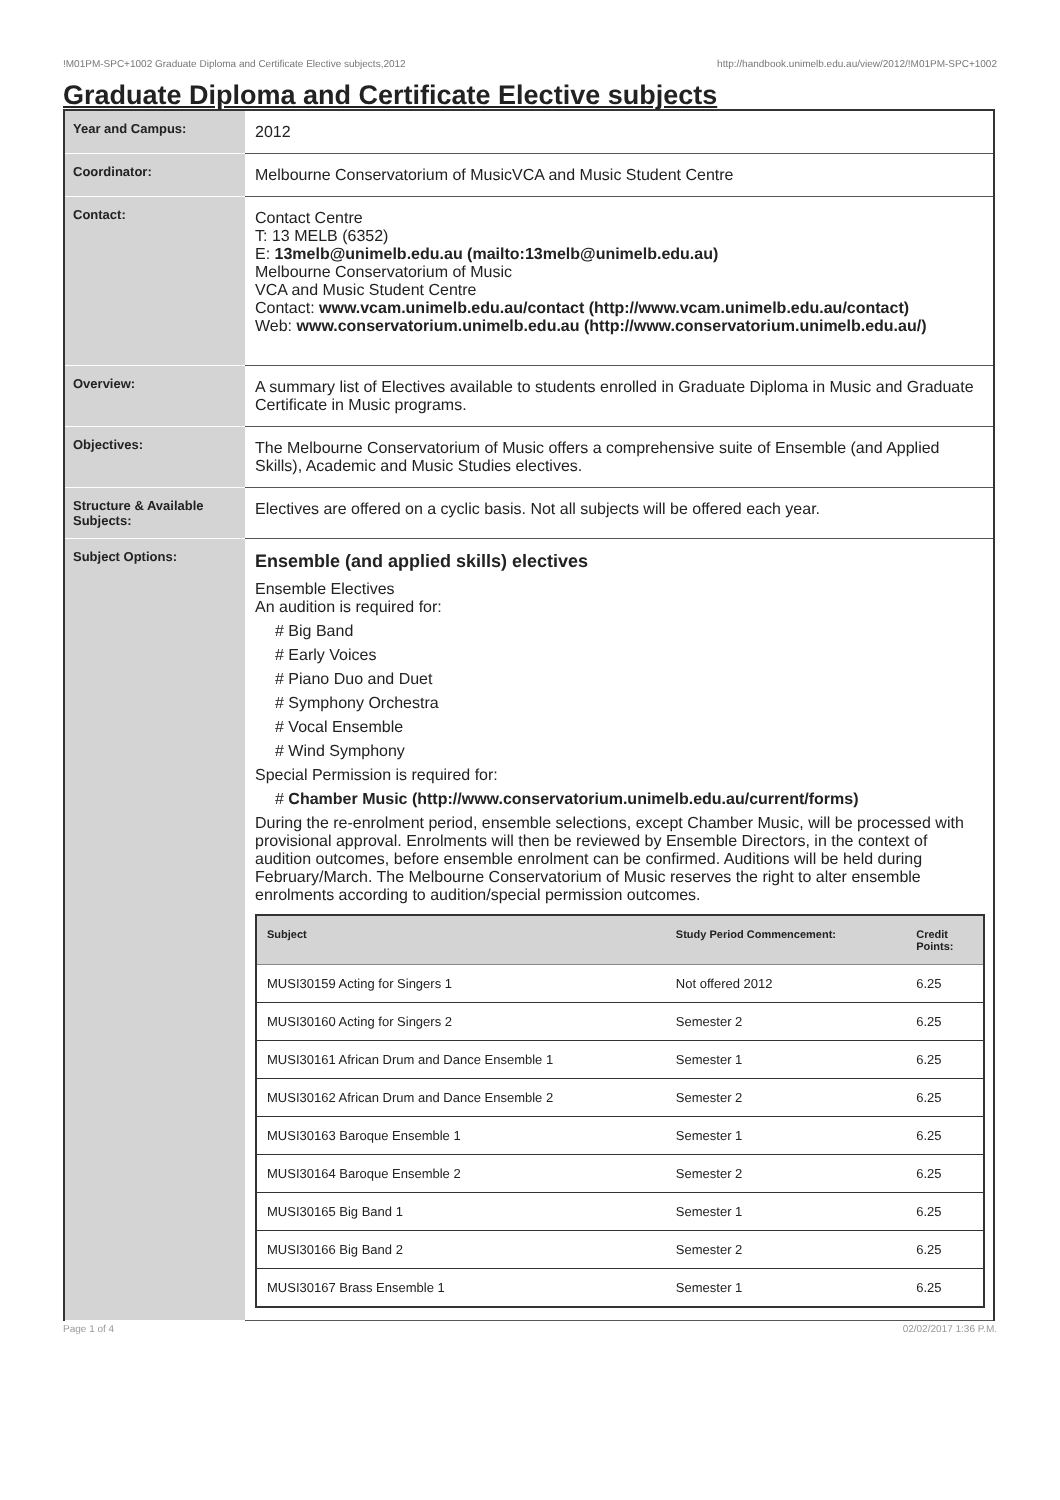!M01PM-SPC+1002 Graduate Diploma and Certificate Elective subjects,2012 http://handbook.unimelb.edu.au/view/2012/!M01PM-SPC+1002
Graduate Diploma and Certificate Elective subjects
| Year and Campus: | 2012 |
| Coordinator: | Melbourne Conservatorium of MusicVCA and Music Student Centre |
| Contact: | Contact Centre T: 13 MELB (6352) E: 13melb@unimelb.edu.au (mailto:13melb@unimelb.edu.au) Melbourne Conservatorium of Music VCA and Music Student Centre Contact: www.vcam.unimelb.edu.au/contact (http://www.vcam.unimelb.edu.au/contact) Web: www.conservatorium.unimelb.edu.au (http://www.conservatorium.unimelb.edu.au/) |
| Overview: | A summary list of Electives available to students enrolled in Graduate Diploma in Music and Graduate Certificate in Music programs. |
| Objectives: | The Melbourne Conservatorium of Music offers a comprehensive suite of Ensemble (and Applied Skills), Academic and Music Studies electives. |
| Structure & Available Subjects: | Electives are offered on a cyclic basis. Not all subjects will be offered each year. |
| Subject Options: | Ensemble (and applied skills) electives Ensemble Electives An audition is required for: # Big Band # Early Voices # Piano Duo and Duet # Symphony Orchestra # Vocal Ensemble # Wind Symphony Special Permission is required for: # Chamber Music (http://www.conservatorium.unimelb.edu.au/current/forms) During the re-enrolment period, ensemble selections, except Chamber Music, will be processed with provisional approval. Enrolments will then be reviewed by Ensemble Directors, in the context of audition outcomes, before ensemble enrolment can be confirmed. Auditions will be held during February/March. The Melbourne Conservatorium of Music reserves the right to alter ensemble enrolments according to audition/special permission outcomes. / Subject / Study Period Commencement: / Credit Points: / / --- / --- / --- / / MUSI30159 Acting for Singers 1 / Not offered 2012 / 6.25 / / MUSI30160 Acting for Singers 2 / Semester 2 / 6.25 / / MUSI30161 African Drum and Dance Ensemble 1 / Semester 1 / 6.25 / / MUSI30162 African Drum and Dance Ensemble 2 / Semester 2 / 6.25 / / MUSI30163 Baroque Ensemble 1 / Semester 1 / 6.25 / / MUSI30164 Baroque Ensemble 2 / Semester 2 / 6.25 / / MUSI30165 Big Band 1 / Semester 1 / 6.25 / / MUSI30166 Big Band 2 / Semester 2 / 6.25 / / MUSI30167 Brass Ensemble 1 / Semester 1 / 6.25 / |
Page 1 of 4 02/02/2017 1:36 P.M.